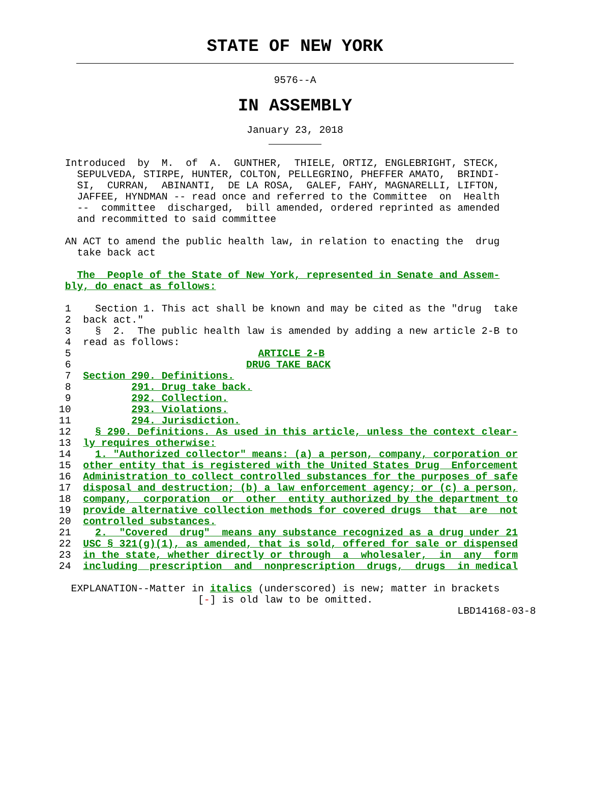STATE OF NEW YORK
9576--A
IN ASSEMBLY
January 23, 2018
  Introduced  by  M.  of  A.  GUNTHER,  THIELE, ORTIZ, ENGLEBRIGHT, STECK,
    SEPULVEDA, STIRPE, HUNTER, COLTON, PELLEGRINO, PHEFFER AMATO,  BRINDI-
    SI,  CURRAN,  ABINANTI,  DE LA ROSA,  GALEF, FAHY, MAGNARELLI, LIFTON,
    JAFFEE, HYNDMAN -- read once and referred to the Committee  on  Health
    --  committee  discharged,  bill amended, ordered reprinted as amended
    and recommitted to said committee

  AN ACT to amend the public health law, in relation to enacting the  drug
    take back act

    The  People of the State of New York, represented in Senate and Assem-
  bly, do enact as follows:
  1    Section 1. This act shall be known and may be cited as the "drug  take
  2  back act."
  3    §  2.  The public health law is amended by adding a new article 2-B to
  4  read as follows:
  5                               ARTICLE 2-B
  6                             DRUG TAKE BACK
  7  Section 290. Definitions.
  8          291. Drug take back.
  9          292. Collection.
 10          293. Violations.
 11          294. Jurisdiction.
 12    § 290. Definitions. As used in this article, unless the context clear-
 13  ly requires otherwise:
 14    1. "Authorized collector" means: (a) a person, company, corporation or
 15  other entity that is registered with the United States Drug  Enforcement
 16  Administration to collect controlled substances for the purposes of safe
 17  disposal and destruction; (b) a law enforcement agency; or (c) a person,
 18  company,  corporation  or  other  entity authorized by the department to
 19  provide alternative collection methods for covered drugs  that  are  not
 20  controlled substances.
 21    2.  "Covered  drug"  means any substance recognized as a drug under 21
 22  USC § 321(g)(1), as amended, that is sold, offered for sale or dispensed
 23  in the state, whether directly or through  a  wholesaler,  in  any  form
 24  including  prescription  and  nonprescription  drugs,  drugs  in medical

   EXPLANATION--Matter in italics (underscored) is new; matter in brackets
                        [-] is old law to be omitted.
                                                                   LBD14168-03-8